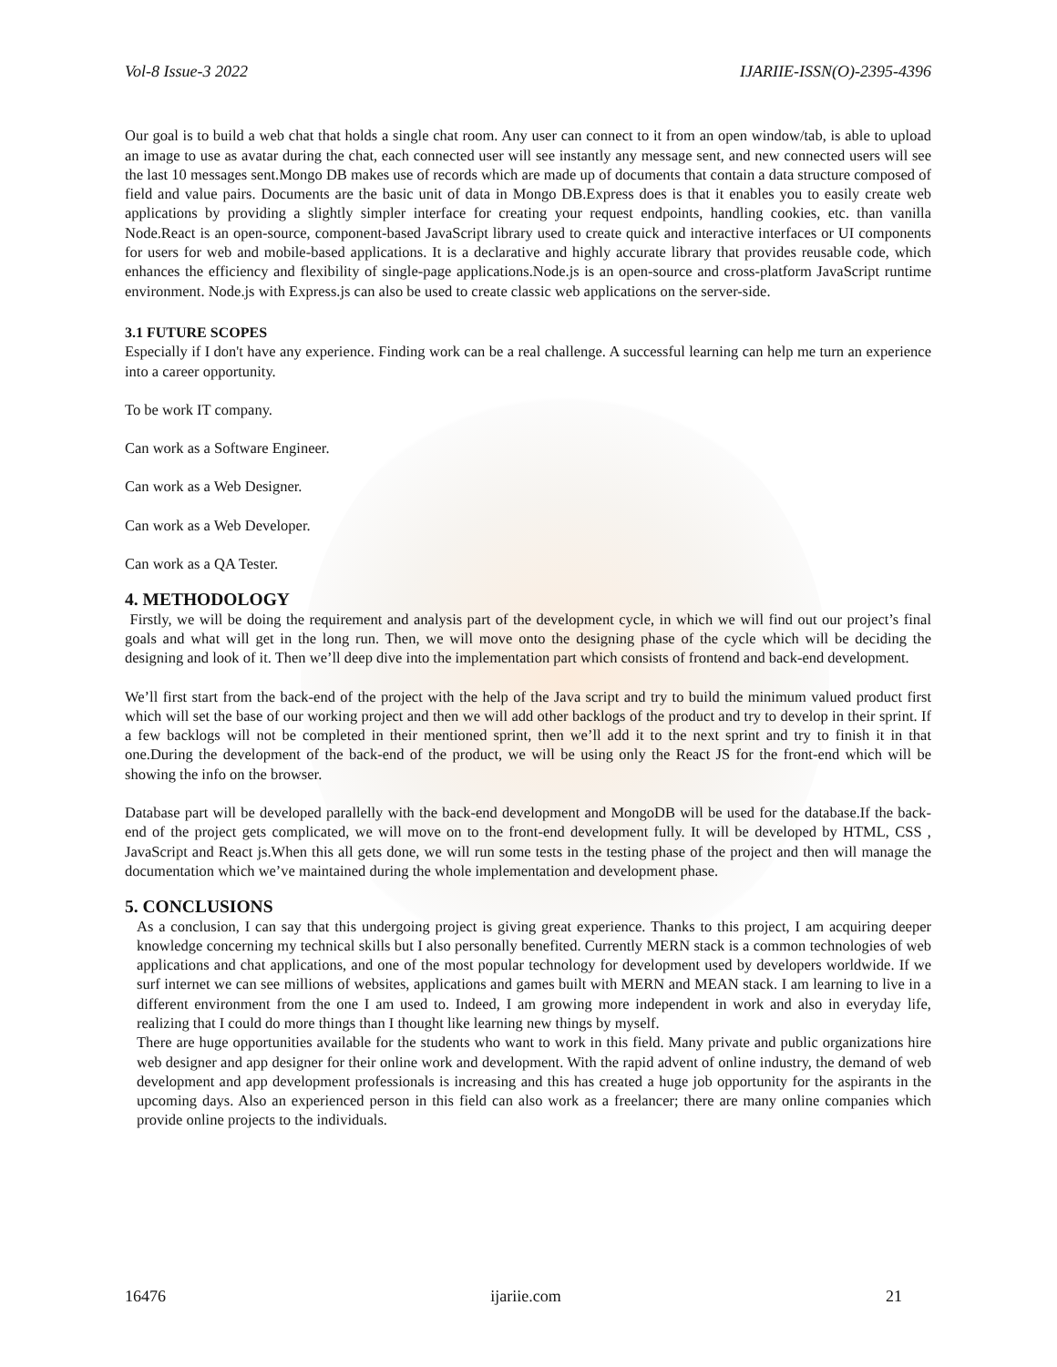Vol-8 Issue-3 2022 IJARIIE-ISSN(O)-2395-4396
Our goal is to build a web chat that holds a single chat room. Any user can connect to it from an open window/tab, is able to upload an image to use as avatar during the chat, each connected user will see instantly any message sent, and new connected users will see the last 10 messages sent.Mongo DB makes use of records which are made up of documents that contain a data structure composed of field and value pairs. Documents are the basic unit of data in Mongo DB.Express does is that it enables you to easily create web applications by providing a slightly simpler interface for creating your request endpoints, handling cookies, etc. than vanilla Node.React is an open-source, component-based JavaScript library used to create quick and interactive interfaces or UI components for users for web and mobile-based applications. It is a declarative and highly accurate library that provides reusable code, which enhances the efficiency and flexibility of single-page applications.Node.js is an open-source and cross-platform JavaScript runtime environment. Node.js with Express.js can also be used to create classic web applications on the server-side.
3.1 FUTURE SCOPES
Especially if I don't have any experience. Finding work can be a real challenge. A successful learning can help me turn an experience into a career opportunity.
To be work IT company.
Can work as a Software Engineer.
Can work as a Web Designer.
Can work as a Web Developer.
Can work as a QA Tester.
4. METHODOLOGY
Firstly, we will be doing the requirement and analysis part of the development cycle, in which we will find out our project’s final goals and what will get in the long run. Then, we will move onto the designing phase of the cycle which will be deciding the designing and look of it. Then we’ll deep dive into the implementation part which consists of frontend and back-end development.
We’ll first start from the back-end of the project with the help of the Java script and try to build the minimum valued product first which will set the base of our working project and then we will add other backlogs of the product and try to develop in their sprint. If a few backlogs will not be completed in their mentioned sprint, then we’ll add it to the next sprint and try to finish it in that one.During the development of the back-end of the product, we will be using only the React JS for the front-end which will be showing the info on the browser.
Database part will be developed parallelly with the back-end development and MongoDB will be used for the database.If the back-end of the project gets complicated, we will move on to the front-end development fully. It will be developed by HTML, CSS , JavaScript and React js.When this all gets done, we will run some tests in the testing phase of the project and then will manage the documentation which we’ve maintained during the whole implementation and development phase.
5. CONCLUSIONS
As a conclusion, I can say that this undergoing project is giving great experience. Thanks to this project, I am acquiring deeper knowledge concerning my technical skills but I also personally benefited. Currently MERN stack is a common technologies of web applications and chat applications, and one of the most popular technology for development used by developers worldwide. If we surf internet we can see millions of websites, applications and games built with MERN and MEAN stack. I am learning to live in a different environment from the one I am used to. Indeed, I am growing more independent in work and also in everyday life, realizing that I could do more things than I thought like learning new things by myself.
There are huge opportunities available for the students who want to work in this field. Many private and public organizations hire web designer and app designer for their online work and development. With the rapid advent of online industry, the demand of web development and app development professionals is increasing and this has created a huge job opportunity for the aspirants in the upcoming days. Also an experienced person in this field can also work as a freelancer; there are many online companies which provide online projects to the individuals.
16476 ijariie.com 21